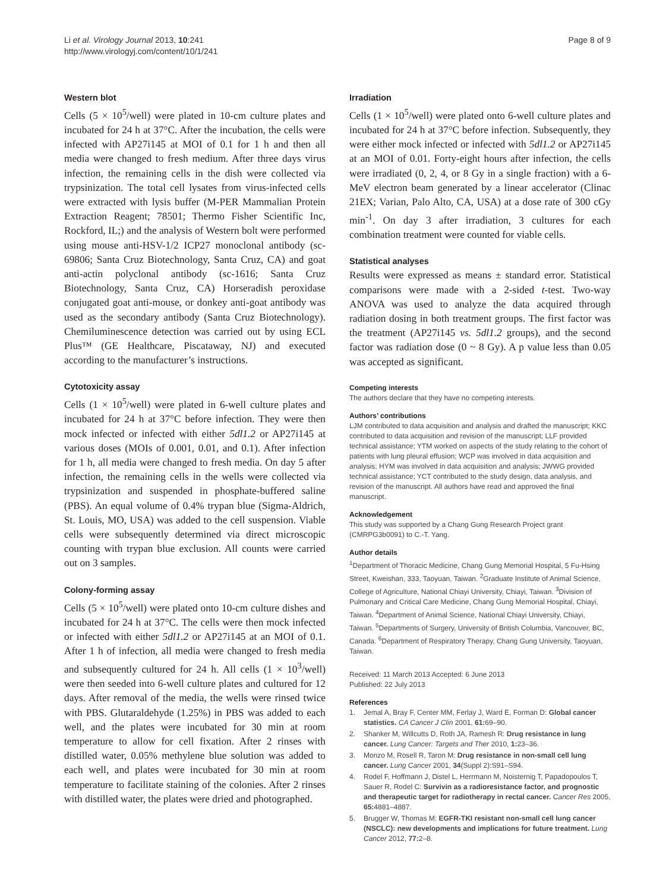Li et al. Virology Journal 2013, 10:241
http://www.virologyj.com/content/10/1/241
Page 8 of 9
Western blot
Cells (5 × 10<sup>5</sup>/well) were plated in 10-cm culture plates and incubated for 24 h at 37°C. After the incubation, the cells were infected with AP27i145 at MOI of 0.1 for 1 h and then all media were changed to fresh medium. After three days virus infection, the remaining cells in the dish were collected via trypsinization. The total cell lysates from virus-infected cells were extracted with lysis buffer (M-PER Mammalian Protein Extraction Reagent; 78501; Thermo Fisher Scientific Inc, Rockford, IL;) and the analysis of Western bolt were performed using mouse anti-HSV-1/2 ICP27 monoclonal antibody (sc-69806; Santa Cruz Biotechnology, Santa Cruz, CA) and goat anti-actin polyclonal antibody (sc-1616; Santa Cruz Biotechnology, Santa Cruz, CA) Horseradish peroxidase conjugated goat anti-mouse, or donkey anti-goat antibody was used as the secondary antibody (Santa Cruz Biotechnology). Chemiluminescence detection was carried out by using ECL Plus™ (GE Healthcare, Piscataway, NJ) and executed according to the manufacturer’s instructions.
Cytotoxicity assay
Cells (1 × 10<sup>5</sup>/well) were plated in 6-well culture plates and incubated for 24 h at 37°C before infection. They were then mock infected or infected with either 5dl1.2 or AP27i145 at various doses (MOIs of 0.001, 0.01, and 0.1). After infection for 1 h, all media were changed to fresh media. On day 5 after infection, the remaining cells in the wells were collected via trypsinization and suspended in phosphate-buffered saline (PBS). An equal volume of 0.4% trypan blue (Sigma-Aldrich, St. Louis, MO, USA) was added to the cell suspension. Viable cells were subsequently determined via direct microscopic counting with trypan blue exclusion. All counts were carried out on 3 samples.
Colony-forming assay
Cells (5 × 10<sup>5</sup>/well) were plated onto 10-cm culture dishes and incubated for 24 h at 37°C. The cells were then mock infected or infected with either 5dl1.2 or AP27i145 at an MOI of 0.1. After 1 h of infection, all media were changed to fresh media and subsequently cultured for 24 h. All cells (1 × 10<sup>3</sup>/well) were then seeded into 6-well culture plates and cultured for 12 days. After removal of the media, the wells were rinsed twice with PBS. Glutaraldehyde (1.25%) in PBS was added to each well, and the plates were incubated for 30 min at room temperature to allow for cell fixation. After 2 rinses with distilled water, 0.05% methylene blue solution was added to each well, and plates were incubated for 30 min at room temperature to facilitate staining of the colonies. After 2 rinses with distilled water, the plates were dried and photographed.
Irradiation
Cells (1 × 10<sup>5</sup>/well) were plated onto 6-well culture plates and incubated for 24 h at 37°C before infection. Subsequently, they were either mock infected or infected with 5dl1.2 or AP27i145 at an MOI of 0.01. Forty-eight hours after infection, the cells were irradiated (0, 2, 4, or 8 Gy in a single fraction) with a 6-MeV electron beam generated by a linear accelerator (Clinac 21EX; Varian, Palo Alto, CA, USA) at a dose rate of 300 cGy min<sup>-1</sup>. On day 3 after irradiation, 3 cultures for each combination treatment were counted for viable cells.
Statistical analyses
Results were expressed as means ± standard error. Statistical comparisons were made with a 2-sided t-test. Two-way ANOVA was used to analyze the data acquired through radiation dosing in both treatment groups. The first factor was the treatment (AP27i145 vs. 5dl1.2 groups), and the second factor was radiation dose (0 ~ 8 Gy). A p value less than 0.05 was accepted as significant.
Competing interests
The authors declare that they have no competing interests.
Authors’ contributions
LJM contributed to data acquisition and analysis and drafted the manuscript; KKC contributed to data acquisition and revision of the manuscript; LLF provided technical assistance; YTM worked on aspects of the study relating to the cohort of patients with lung pleural effusion; WCP was involved in data acquisition and analysis; HYM was involved in data acquisition and analysis; JWWG provided technical assistance; YCT contributed to the study design, data analysis, and revision of the manuscript. All authors have read and approved the final manuscript.
Acknowledgement
This study was supported by a Chang Gung Research Project grant (CMRPG3b0091) to C.-T. Yang.
Author details
<sup>1</sup> Department of Thoracic Medicine, Chang Gung Memorial Hospital, 5 Fu-Hsing Street, Kweishan, 333, Taoyuan, Taiwan. <sup>2</sup>Graduate Institute of Animal Science, College of Agriculture, National Chiayi University, Chiayi, Taiwan. <sup>3</sup>Division of Pulmonary and Critical Care Medicine, Chang Gung Memorial Hospital, Chiayi, Taiwan. <sup>4</sup>Department of Animal Science, National Chiayi University, Chiayi, Taiwan. <sup>5</sup>Departments of Surgery, University of British Columbia, Vancouver, BC, Canada. <sup>6</sup>Department of Respiratory Therapy, Chang Gung University, Taoyuan, Taiwan.
Received: 11 March 2013 Accepted: 6 June 2013
Published: 22 July 2013
References
1. Jemal A, Bray F, Center MM, Ferlay J, Ward E, Forman D: Global cancer statistics. CA Cancer J Clin 2001, 61: 69–90.
2. Shanker M, Willcutts D, Roth JA, Ramesh R: Drug resistance in lung cancer. Lung Cancer: Targets and Ther 2010, 1: 23–36.
3. Monzo M, Rosell R, Taron M: Drug resistance in non-small cell lung cancer. Lung Cancer 2001, 34(Suppl 2):S91–S94.
4. Rodel F, Hoffmann J, Distel L, Herrmann M, Noisternig T, Papadopoulos T, Sauer R, Rodel C: Survivin as a radioresistance factor, and prognostic and therapeutic target for radiotherapy in rectal cancer. Cancer Res 2005, 65: 4881–4887.
5. Brugger W, Thomas M: EGFR-TKI resistant non-small cell lung cancer (NSCLC): new developments and implications for future treatment. Lung Cancer 2012, 77: 2–8.